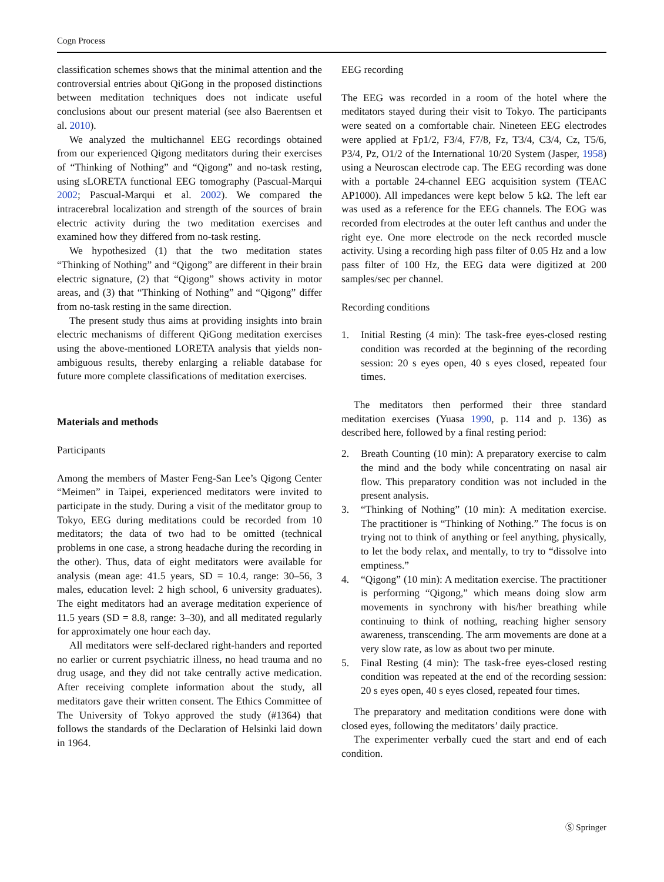Cogn Process
classification schemes shows that the minimal attention and the controversial entries about QiGong in the proposed distinctions between meditation techniques does not indicate useful conclusions about our present material (see also Baerentsen et al. 2010).
We analyzed the multichannel EEG recordings obtained from our experienced Qigong meditators during their exercises of “Thinking of Nothing” and “Qigong” and no-task resting, using sLORETA functional EEG tomography (Pascual-Marqui 2002; Pascual-Marqui et al. 2002). We compared the intracerebral localization and strength of the sources of brain electric activity during the two meditation exercises and examined how they differed from no-task resting.
We hypothesized (1) that the two meditation states “Thinking of Nothing” and “Qigong” are different in their brain electric signature, (2) that “Qigong” shows activity in motor areas, and (3) that “Thinking of Nothing” and “Qigong” differ from no-task resting in the same direction.
The present study thus aims at providing insights into brain electric mechanisms of different QiGong meditation exercises using the above-mentioned LORETA analysis that yields non-ambiguous results, thereby enlarging a reliable database for future more complete classifications of meditation exercises.
Materials and methods
Participants
Among the members of Master Feng-San Lee’s Qigong Center “Meimen” in Taipei, experienced meditators were invited to participate in the study. During a visit of the meditator group to Tokyo, EEG during meditations could be recorded from 10 meditators; the data of two had to be omitted (technical problems in one case, a strong headache during the recording in the other). Thus, data of eight meditators were available for analysis (mean age: 41.5 years, SD = 10.4, range: 30–56, 3 males, education level: 2 high school, 6 university graduates). The eight meditators had an average meditation experience of 11.5 years (SD = 8.8, range: 3–30), and all meditated regularly for approximately one hour each day.
All meditators were self-declared right-handers and reported no earlier or current psychiatric illness, no head trauma and no drug usage, and they did not take centrally active medication. After receiving complete information about the study, all meditators gave their written consent. The Ethics Committee of The University of Tokyo approved the study (#1364) that follows the standards of the Declaration of Helsinki laid down in 1964.
EEG recording
The EEG was recorded in a room of the hotel where the meditators stayed during their visit to Tokyo. The participants were seated on a comfortable chair. Nineteen EEG electrodes were applied at Fp1/2, F3/4, F7/8, Fz, T3/4, C3/4, Cz, T5/6, P3/4, Pz, O1/2 of the International 10/20 System (Jasper, 1958) using a Neuroscan electrode cap. The EEG recording was done with a portable 24-channel EEG acquisition system (TEAC AP1000). All impedances were kept below 5 kΩ. The left ear was used as a reference for the EEG channels. The EOG was recorded from electrodes at the outer left canthus and under the right eye. One more electrode on the neck recorded muscle activity. Using a recording high pass filter of 0.05 Hz and a low pass filter of 100 Hz, the EEG data were digitized at 200 samples/sec per channel.
Recording conditions
1. Initial Resting (4 min): The task-free eyes-closed resting condition was recorded at the beginning of the recording session: 20 s eyes open, 40 s eyes closed, repeated four times.
The meditators then performed their three standard meditation exercises (Yuasa 1990, p. 114 and p. 136) as described here, followed by a final resting period:
2. Breath Counting (10 min): A preparatory exercise to calm the mind and the body while concentrating on nasal air flow. This preparatory condition was not included in the present analysis.
3. “Thinking of Nothing” (10 min): A meditation exercise. The practitioner is “Thinking of Nothing.” The focus is on trying not to think of anything or feel anything, physically, to let the body relax, and mentally, to try to “dissolve into emptiness.”
4. “Qigong” (10 min): A meditation exercise. The practitioner is performing “Qigong,” which means doing slow arm movements in synchrony with his/her breathing while continuing to think of nothing, reaching higher sensory awareness, transcending. The arm movements are done at a very slow rate, as low as about two per minute.
5. Final Resting (4 min): The task-free eyes-closed resting condition was repeated at the end of the recording session: 20 s eyes open, 40 s eyes closed, repeated four times.
The preparatory and meditation conditions were done with closed eyes, following the meditators’ daily practice.
The experimenter verbally cued the start and end of each condition.
Ⓢ Springer